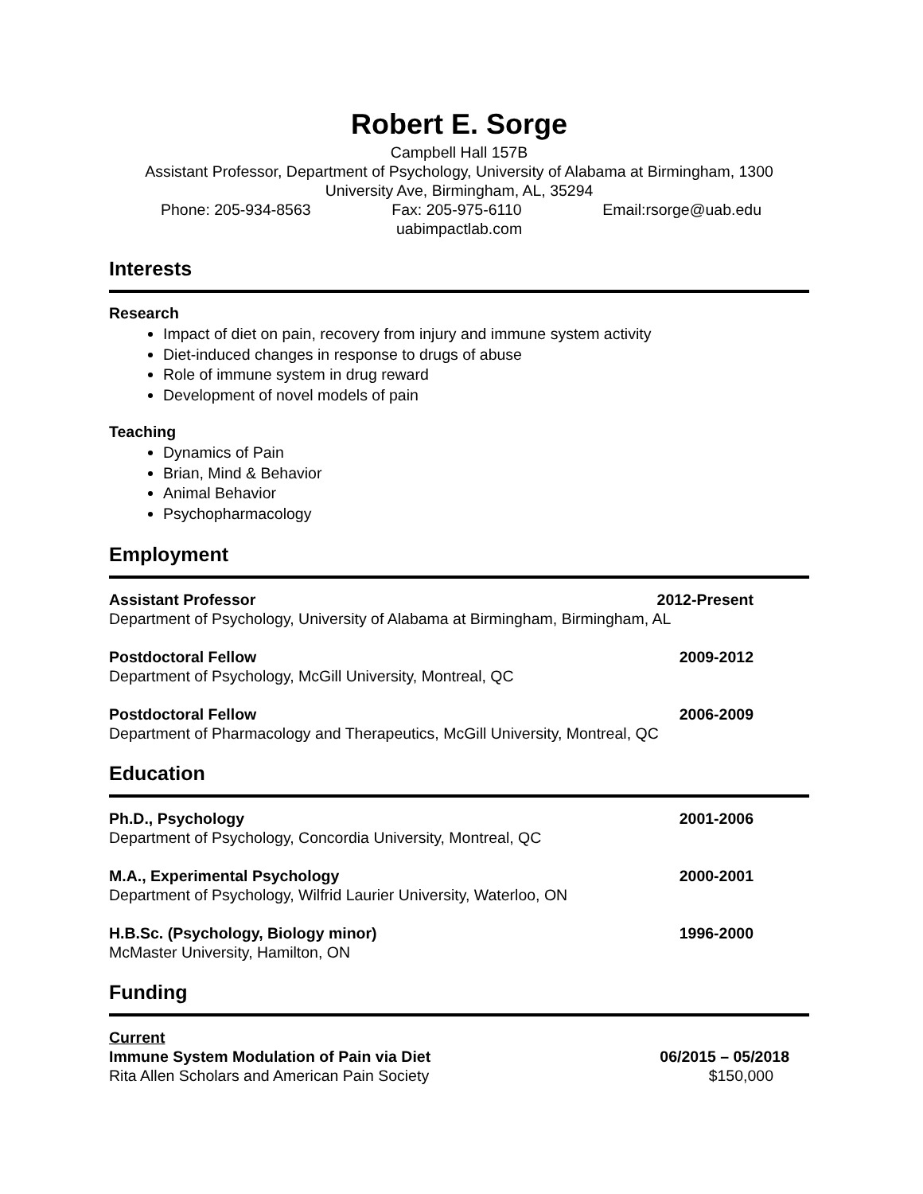Robert E. Sorge
Campbell Hall 157B
Assistant Professor, Department of Psychology, University of Alabama at Birmingham, 1300 University Ave, Birmingham, AL, 35294
Phone: 205-934-8563 Fax: 205-975-6110 Email:rsorge@uab.edu
uabimpactlab.com
Interests
Research
Impact of diet on pain, recovery from injury and immune system activity
Diet-induced changes in response to drugs of abuse
Role of immune system in drug reward
Development of novel models of pain
Teaching
Dynamics of Pain
Brian, Mind & Behavior
Animal Behavior
Psychopharmacology
Employment
Assistant Professor 2012-Present
Department of Psychology, University of Alabama at Birmingham, Birmingham, AL
Postdoctoral Fellow 2009-2012
Department of Psychology, McGill University, Montreal, QC
Postdoctoral Fellow 2006-2009
Department of Pharmacology and Therapeutics, McGill University, Montreal, QC
Education
Ph.D., Psychology 2001-2006
Department of Psychology, Concordia University, Montreal, QC
M.A., Experimental Psychology 2000-2001
Department of Psychology, Wilfrid Laurier University, Waterloo, ON
H.B.Sc. (Psychology, Biology minor) 1996-2000
McMaster University, Hamilton, ON
Funding
Current
Immune System Modulation of Pain via Diet 06/2015 – 05/2018
Rita Allen Scholars and American Pain Society $150,000